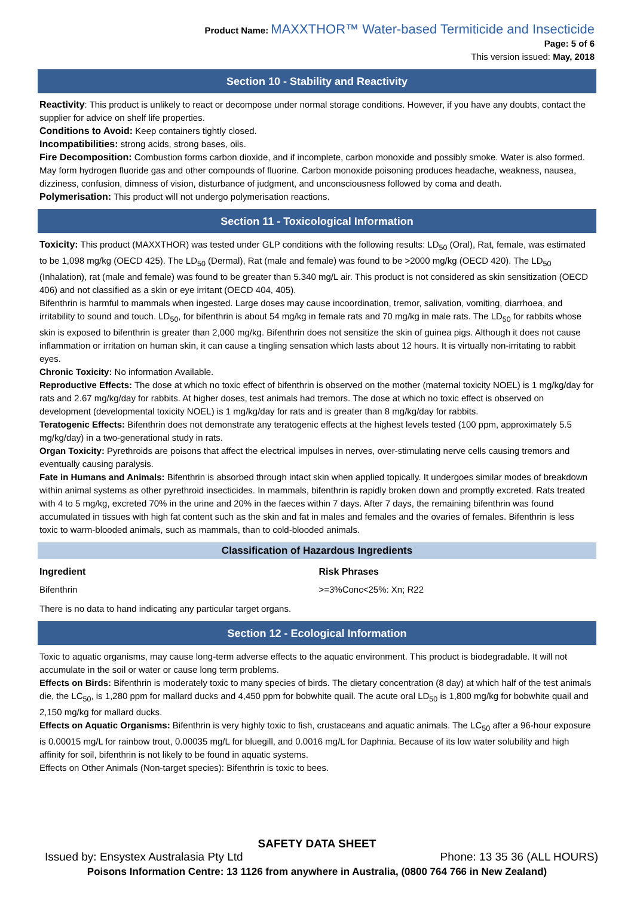Product Name: MAXXTHOR™ Water-based Termiticide and Insecticide
Page: 5 of 6
This version issued: May, 2018
Section 10 - Stability and Reactivity
Reactivity: This product is unlikely to react or decompose under normal storage conditions. However, if you have any doubts, contact the supplier for advice on shelf life properties.
Conditions to Avoid: Keep containers tightly closed.
Incompatibilities: strong acids, strong bases, oils.
Fire Decomposition: Combustion forms carbon dioxide, and if incomplete, carbon monoxide and possibly smoke. Water is also formed. May form hydrogen fluoride gas and other compounds of fluorine. Carbon monoxide poisoning produces headache, weakness, nausea, dizziness, confusion, dimness of vision, disturbance of judgment, and unconsciousness followed by coma and death.
Polymerisation: This product will not undergo polymerisation reactions.
Section 11 - Toxicological Information
Toxicity: This product (MAXXTHOR) was tested under GLP conditions with the following results: LD<sub>50</sub> (Oral), Rat, female, was estimated to be 1,098 mg/kg (OECD 425). The LD<sub>50</sub> (Dermal), Rat (male and female) was found to be >2000 mg/kg (OECD 420). The LD<sub>50</sub> (Inhalation), rat (male and female) was found to be greater than 5.340 mg/L air. This product is not considered as skin sensitization (OECD 406) and not classified as a skin or eye irritant (OECD 404, 405).
Bifenthrin is harmful to mammals when ingested. Large doses may cause incoordination, tremor, salivation, vomiting, diarrhoea, and irritability to sound and touch. LD<sub>50</sub>, for bifenthrin is about 54 mg/kg in female rats and 70 mg/kg in male rats. The LD<sub>50</sub> for rabbits whose skin is exposed to bifenthrin is greater than 2,000 mg/kg. Bifenthrin does not sensitize the skin of guinea pigs. Although it does not cause inflammation or irritation on human skin, it can cause a tingling sensation which lasts about 12 hours. It is virtually non-irritating to rabbit eyes.
Chronic Toxicity: No information Available.
Reproductive Effects: The dose at which no toxic effect of bifenthrin is observed on the mother (maternal toxicity NOEL) is 1 mg/kg/day for rats and 2.67 mg/kg/day for rabbits. At higher doses, test animals had tremors. The dose at which no toxic effect is observed on development (developmental toxicity NOEL) is 1 mg/kg/day for rats and is greater than 8 mg/kg/day for rabbits.
Teratogenic Effects: Bifenthrin does not demonstrate any teratogenic effects at the highest levels tested (100 ppm, approximately 5.5 mg/kg/day) in a two-generational study in rats.
Organ Toxicity: Pyrethroids are poisons that affect the electrical impulses in nerves, over-stimulating nerve cells causing tremors and eventually causing paralysis.
Fate in Humans and Animals: Bifenthrin is absorbed through intact skin when applied topically. It undergoes similar modes of breakdown within animal systems as other pyrethroid insecticides. In mammals, bifenthrin is rapidly broken down and promptly excreted. Rats treated with 4 to 5 mg/kg, excreted 70% in the urine and 20% in the faeces within 7 days. After 7 days, the remaining bifenthrin was found accumulated in tissues with high fat content such as the skin and fat in males and females and the ovaries of females. Bifenthrin is less toxic to warm-blooded animals, such as mammals, than to cold-blooded animals.
Classification of Hazardous Ingredients
| Ingredient | Risk Phrases |
| --- | --- |
| Bifenthrin | >=3%Conc<25%: Xn; R22 |
There is no data to hand indicating any particular target organs.
Section 12 - Ecological Information
Toxic to aquatic organisms, may cause long-term adverse effects to the aquatic environment. This product is biodegradable. It will not accumulate in the soil or water or cause long term problems.
Effects on Birds: Bifenthrin is moderately toxic to many species of birds. The dietary concentration (8 day) at which half of the test animals die, the LC<sub>50</sub>, is 1,280 ppm for mallard ducks and 4,450 ppm for bobwhite quail. The acute oral LD<sub>50</sub> is 1,800 mg/kg for bobwhite quail and 2,150 mg/kg for mallard ducks.
Effects on Aquatic Organisms: Bifenthrin is very highly toxic to fish, crustaceans and aquatic animals. The LC<sub>50</sub> after a 96-hour exposure is 0.00015 mg/L for rainbow trout, 0.00035 mg/L for bluegill, and 0.0016 mg/L for Daphnia. Because of its low water solubility and high affinity for soil, bifenthrin is not likely to be found in aquatic systems.
Effects on Other Animals (Non-target species): Bifenthrin is toxic to bees.
SAFETY DATA SHEET
Issued by: Ensystex Australasia Pty Ltd Phone: 13 35 36 (ALL HOURS)
Poisons Information Centre: 13 1126 from anywhere in Australia, (0800 764 766 in New Zealand)